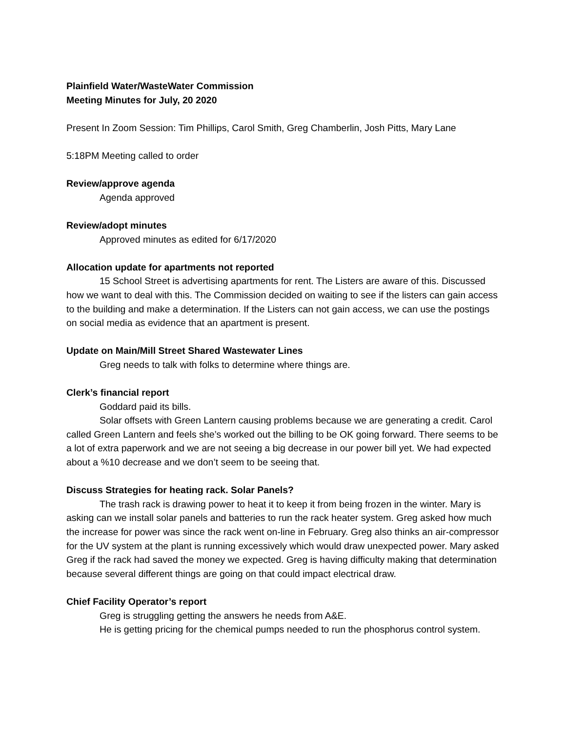Plainfield Water/WasteWater Commission
Meeting Minutes for July, 20 2020
Present In Zoom Session: Tim Phillips, Carol Smith, Greg Chamberlin, Josh Pitts, Mary Lane
5:18PM Meeting called to order
Review/approve agenda
Agenda approved
Review/adopt minutes
Approved minutes as edited for 6/17/2020
Allocation update for apartments not reported
15 School Street is advertising apartments for rent. The Listers are aware of this. Discussed how we want to deal with this. The Commission decided on waiting to see if the listers can gain access to the building and make a determination. If the Listers can not gain access, we can use the postings on social media as evidence that an apartment is present.
Update on Main/Mill Street Shared Wastewater Lines
Greg needs to talk with folks to determine where things are.
Clerk’s financial report
Goddard paid its bills.
Solar offsets with Green Lantern causing problems because we are generating a credit. Carol called Green Lantern and feels she’s worked out the billing to be OK going forward. There seems to be a lot of extra paperwork and we are not seeing a big decrease in our power bill yet. We had expected about a %10 decrease and we don’t seem to be seeing that.
Discuss Strategies for heating rack. Solar Panels?
The trash rack is drawing power to heat it to keep it from being frozen in the winter. Mary is asking can we install solar panels and batteries to run the rack heater system. Greg asked how much the increase for power was since the rack went on-line in February. Greg also thinks an air-compressor for the UV system at the plant is running excessively which would draw unexpected power. Mary asked Greg if the rack had saved the money we expected. Greg is having difficulty making that determination because several different things are going on that could impact electrical draw.
Chief Facility Operator’s report
Greg is struggling getting the answers he needs from A&E.
He is getting pricing for the chemical pumps needed to run the phosphorus control system.